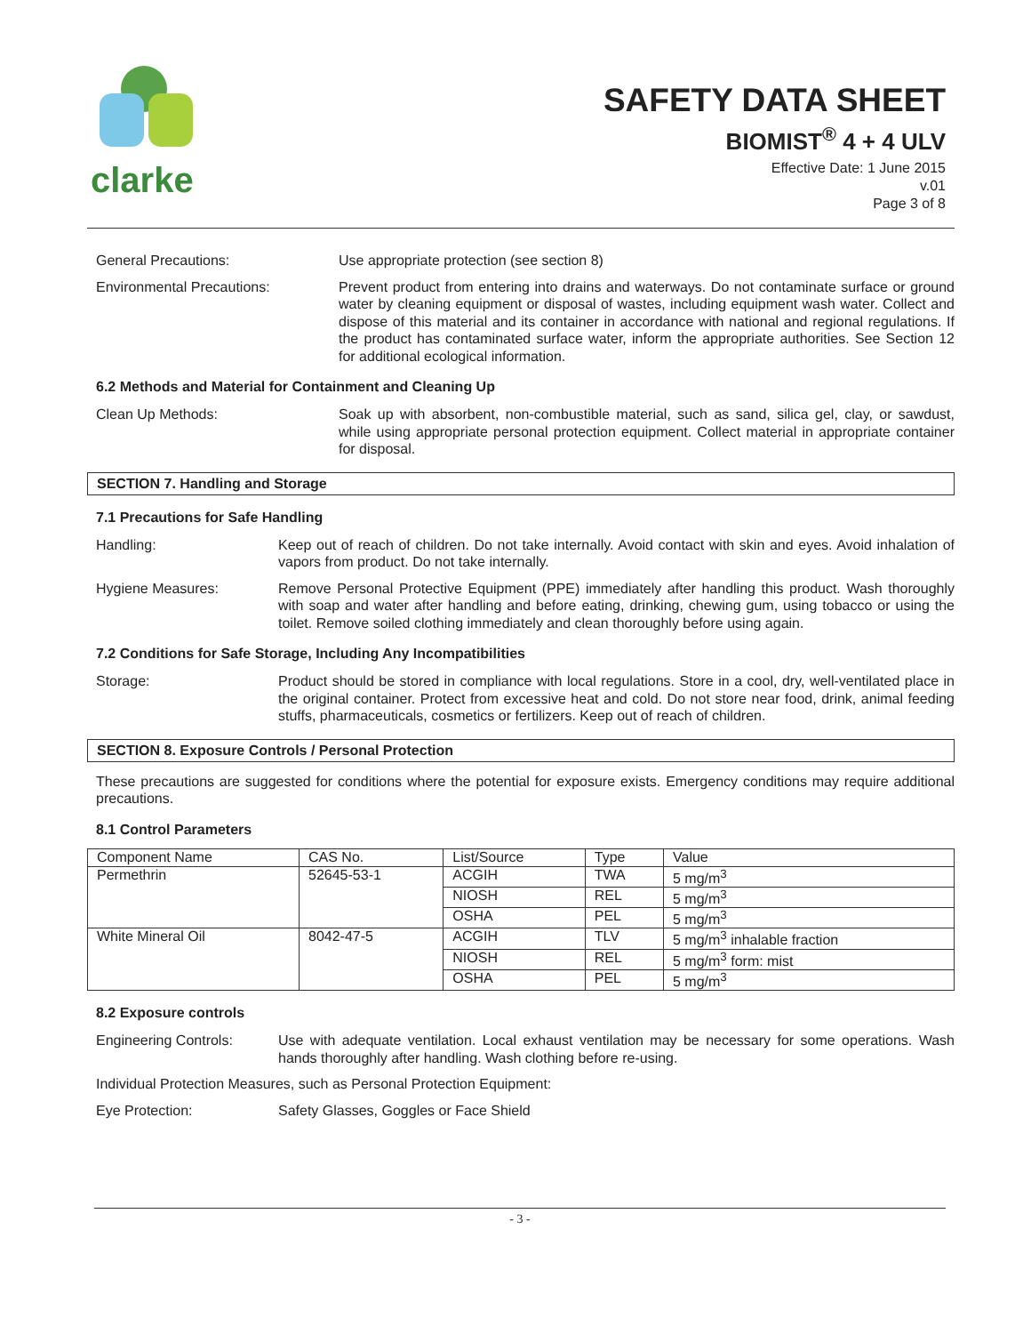clarke
SAFETY DATA SHEET
BIOMIST<sup>®</sup> 4 + 4 ULV
Effective Date: 1 June 2015
v.01
Page 3 of 8
General Precautions: Use appropriate protection (see section 8)
Environmental Precautions: Prevent product from entering into drains and waterways. Do not contaminate surface or ground water by cleaning equipment or disposal of wastes, including equipment wash water. Collect and dispose of this material and its container in accordance with national and regional regulations. If the product has contaminated surface water, inform the appropriate authorities. See Section 12 for additional ecological information.
6.2 Methods and Material for Containment and Cleaning Up
Clean Up Methods: Soak up with absorbent, non-combustible material, such as sand, silica gel, clay, or sawdust, while using appropriate personal protection equipment. Collect material in appropriate container for disposal.
SECTION 7. Handling and Storage
7.1 Precautions for Safe Handling
Handling: Keep out of reach of children. Do not take internally. Avoid contact with skin and eyes. Avoid inhalation of vapors from product. Do not take internally.
Hygiene Measures: Remove Personal Protective Equipment (PPE) immediately after handling this product. Wash thoroughly with soap and water after handling and before eating, drinking, chewing gum, using tobacco or using the toilet. Remove soiled clothing immediately and clean thoroughly before using again.
7.2 Conditions for Safe Storage, Including Any Incompatibilities
Storage: Product should be stored in compliance with local regulations. Store in a cool, dry, well-ventilated place in the original container. Protect from excessive heat and cold. Do not store near food, drink, animal feeding stuffs, pharmaceuticals, cosmetics or fertilizers. Keep out of reach of children.
SECTION 8. Exposure Controls / Personal Protection
These precautions are suggested for conditions where the potential for exposure exists. Emergency conditions may require additional precautions.
8.1 Control Parameters
| Component Name | CAS No. | List/Source | Type | Value |
| --- | --- | --- | --- | --- |
| Permethrin | 52645-53-1 | ACGIH | TWA | 5 mg/m<sup>3</sup> |
| | | NIOSH | REL | 5 mg/m<sup>3</sup> |
| | | OSHA | PEL | 5 mg/m<sup>3</sup> |
| White Mineral Oil | 8042-47-5 | ACGIH | TLV | 5 mg/m<sup>3</sup> inhalable fraction |
| | | NIOSH | REL | 5 mg/m<sup>3</sup> form: mist |
| | | OSHA | PEL | 5 mg/m<sup>3</sup> |
8.2 Exposure controls
Engineering Controls: Use with adequate ventilation. Local exhaust ventilation may be necessary for some operations. Wash hands thoroughly after handling. Wash clothing before re-using.
Individual Protection Measures, such as Personal Protection Equipment:
Eye Protection: Safety Glasses, Goggles or Face Shield
- 3 -